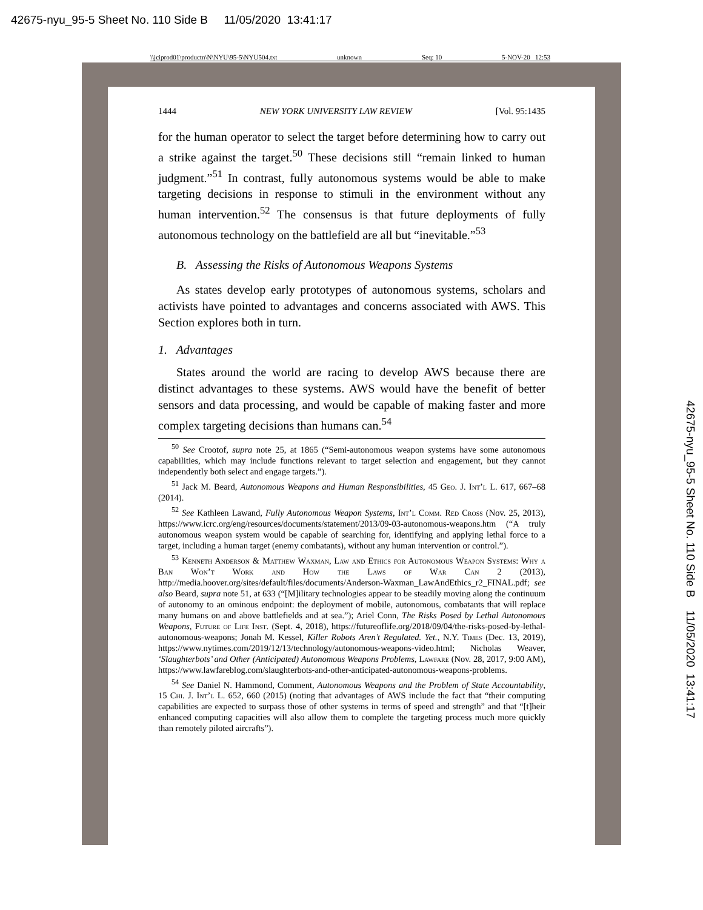42675-nyu_95-5 Sheet No. 110 Side B 11/05/2020 13:41:17
\\jciprod01\productn\N\NYU\95-5\NYU504.txt unknown Seq: 10 5-NOV-20 12:53
42675-nyu_95-5 Sheet No. 110 Side B 11/05/2020 13:41:17
1444 NEW YORK UNIVERSITY LAW REVIEW [Vol. 95:1435
for the human operator to select the target before determining how to carry out a strike against the target.<sup>50</sup> These decisions still “remain linked to human judgment.”<sup>51</sup> In contrast, fully autonomous systems would be able to make targeting decisions in response to stimuli in the environment without any human intervention.<sup>52</sup> The consensus is that future deployments of fully autonomous technology on the battlefield are all but “inevitable.”<sup>53</sup>
B. Assessing the Risks of Autonomous Weapons Systems
As states develop early prototypes of autonomous systems, scholars and activists have pointed to advantages and concerns associated with AWS. This Section explores both in turn.
1. Advantages
States around the world are racing to develop AWS because there are distinct advantages to these systems. AWS would have the benefit of better sensors and data processing, and would be capable of making faster and more complex targeting decisions than humans can.<sup>54</sup>
<sup>50</sup> See Crootof, supra note 25, at 1865 (“Semi-autonomous weapon systems have some autonomous capabilities, which may include functions relevant to target selection and engagement, but they cannot independently both select and engage targets.”).
<sup>51</sup> Jack M. Beard, Autonomous Weapons and Human Responsibilities, 45 Geo. J. Int’l L. 617, 667–68 (2014).
<sup>52</sup> See Kathleen Lawand, Fully Autonomous Weapon Systems, Int’l Comm. Red Cross (Nov. 25, 2013), https://www.icrc.org/eng/resources/documents/statement/2013/09-03-autonomous-weapons.htm (“A truly autonomous weapon system would be capable of searching for, identifying and applying lethal force to a target, including a human target (enemy combatants), without any human intervention or control.”).
<sup>53</sup> Kenneth Anderson & Matthew Waxman, Law and Ethics for Autonomous Weapon Systems: Why a Ban Won’t Work and How the Laws of War Can 2 (2013), http://media.hoover.org/sites/default/files/documents/Anderson-Waxman_LawAndEthics_r2_FINAL.pdf; see also Beard, supra note 51, at 633 (“[M]ilitary technologies appear to be steadily moving along the continuum of autonomy to an ominous endpoint: the deployment of mobile, autonomous, combatants that will replace many humans on and above battlefields and at sea.”); Ariel Conn, The Risks Posed by Lethal Autonomous Weapons, Future of Life Inst. (Sept. 4, 2018), https://futureoflife.org/2018/09/04/the-risks-posed-by-lethal-autonomous-weapons; Jonah M. Kessel, Killer Robots Aren’t Regulated. Yet., N.Y. Times (Dec. 13, 2019), https://www.nytimes.com/2019/12/13/technology/autonomous-weapons-video.html; Nicholas Weaver, ‘Slaughterbots’ and Other (Anticipated) Autonomous Weapons Problems, Lawfare (Nov. 28, 2017, 9:00 AM), https://www.lawfareblog.com/slaughterbots-and-other-anticipated-autonomous-weapons-problems.
<sup>54</sup> See Daniel N. Hammond, Comment, Autonomous Weapons and the Problem of State Accountability, 15 Chi. J. Int’l L. 652, 660 (2015) (noting that advantages of AWS include the fact that “their computing capabilities are expected to surpass those of other systems in terms of speed and strength” and that “[t]heir enhanced computing capacities will also allow them to complete the targeting process much more quickly than remotely piloted aircrafts”).